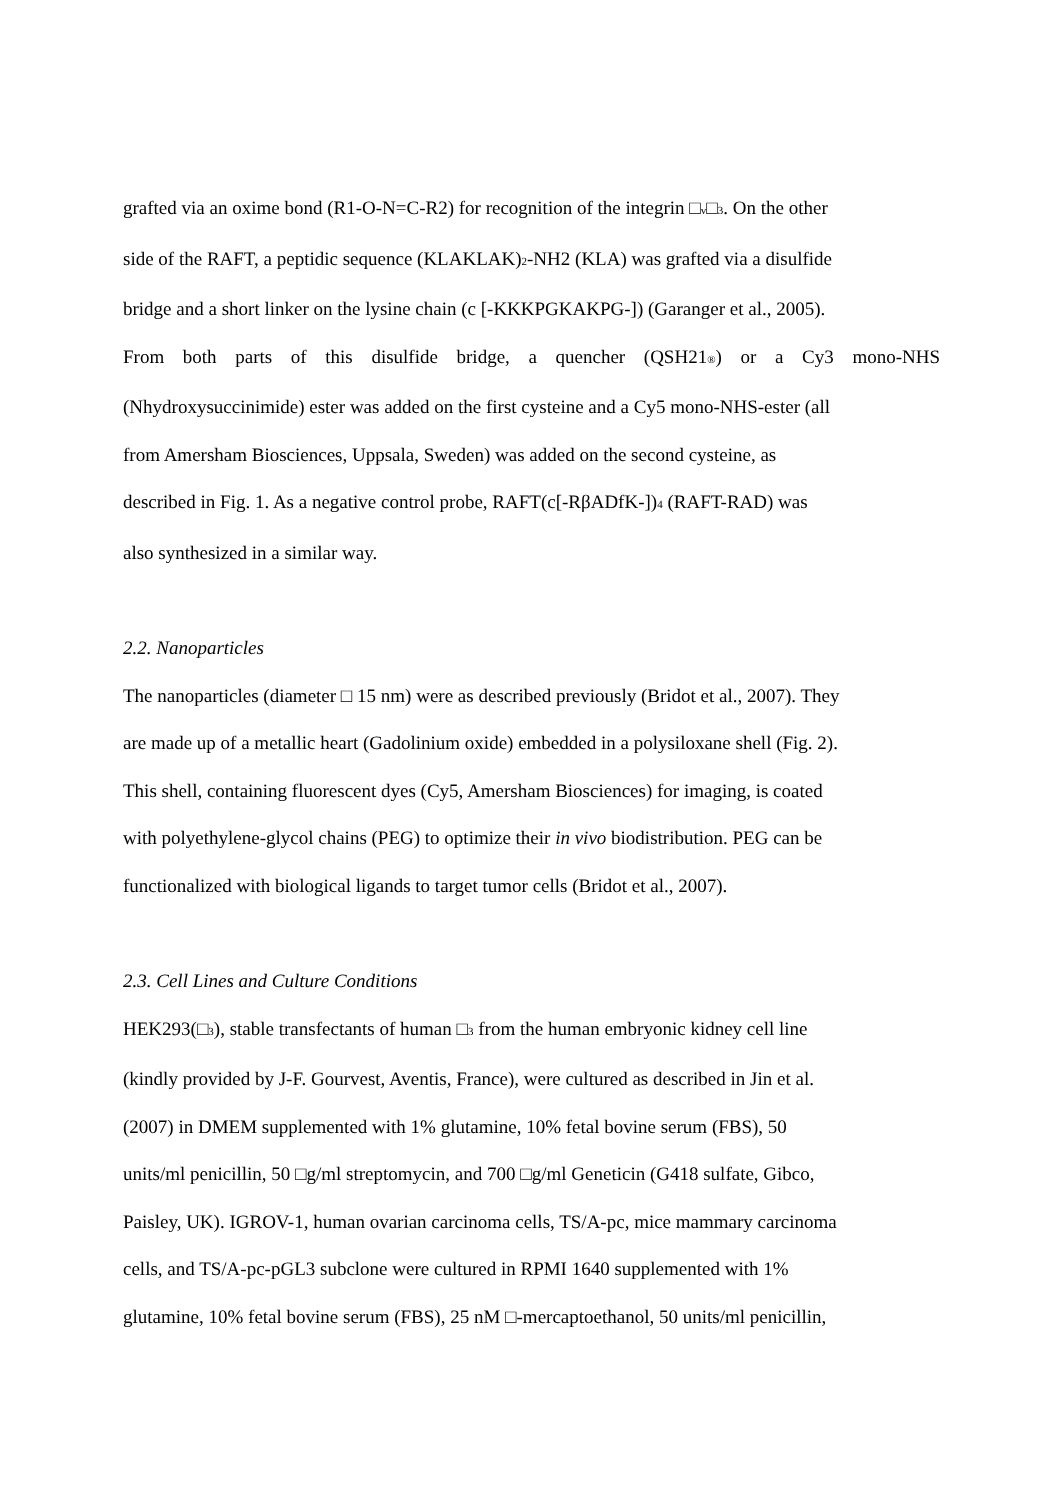grafted via an oxime bond (R1-O-N=C-R2) for recognition of the integrin □<sub>v</sub>□<sub>3</sub>. On the other
side of the RAFT, a peptidic sequence (KLAKLAK)<sub>2</sub>-NH2 (KLA) was grafted via a disulfide
bridge and a short linker on the lysine chain (c [-KKKPGKAKPG-]) (Garanger et al., 2005).
From both parts of this disulfide bridge, a quencher (QSH21<sub>®</sub>) or a Cy3 mono-NHS
(Nhydroxysuccinimide) ester was added on the first cysteine and a Cy5 mono-NHS-ester (all
from Amersham Biosciences, Uppsala, Sweden) was added on the second cysteine, as
described in Fig. 1. As a negative control probe, RAFT(c[-RβADfK-])<sub>4</sub> (RAFT-RAD) was
also synthesized in a similar way.
2.2. Nanoparticles
The nanoparticles (diameter □ 15 nm) were as described previously (Bridot et al., 2007). They
are made up of a metallic heart (Gadolinium oxide) embedded in a polysiloxane shell (Fig. 2).
This shell, containing fluorescent dyes (Cy5, Amersham Biosciences) for imaging, is coated
with polyethylene-glycol chains (PEG) to optimize their in vivo biodistribution. PEG can be
functionalized with biological ligands to target tumor cells (Bridot et al., 2007).
2.3. Cell Lines and Culture Conditions
HEK293(□<sub>3</sub>), stable transfectants of human □<sub>3</sub> from the human embryonic kidney cell line
(kindly provided by J-F. Gourvest, Aventis, France), were cultured as described in Jin et al.
(2007) in DMEM supplemented with 1% glutamine, 10% fetal bovine serum (FBS), 50
units/ml penicillin, 50 □g/ml streptomycin, and 700 □g/ml Geneticin (G418 sulfate, Gibco,
Paisley, UK). IGROV-1, human ovarian carcinoma cells, TS/A-pc, mice mammary carcinoma
cells, and TS/A-pc-pGL3 subclone were cultured in RPMI 1640 supplemented with 1%
glutamine, 10% fetal bovine serum (FBS), 25 nM □-mercaptoethanol, 50 units/ml penicillin,